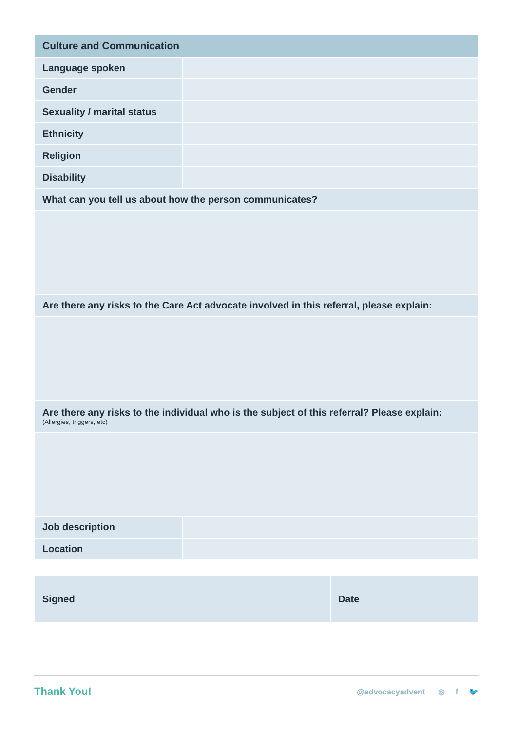| Culture and Communication | |
| --- | --- |
| Language spoken | |
| Gender | |
| Sexuality / marital status | |
| Ethnicity | |
| Religion | |
| Disability | |
| What can you tell us about how the person communicates? | |
| Are there any risks to the Care Act advocate involved in this referral, please explain: | |
| Are there any risks to the individual who is the subject of this referral? Please explain: (Allergies, triggers, etc) | |
| Job description | |
| Location | |
| Signed | Date |
Thank You!
@advocacyadvent ◎ f 🐦